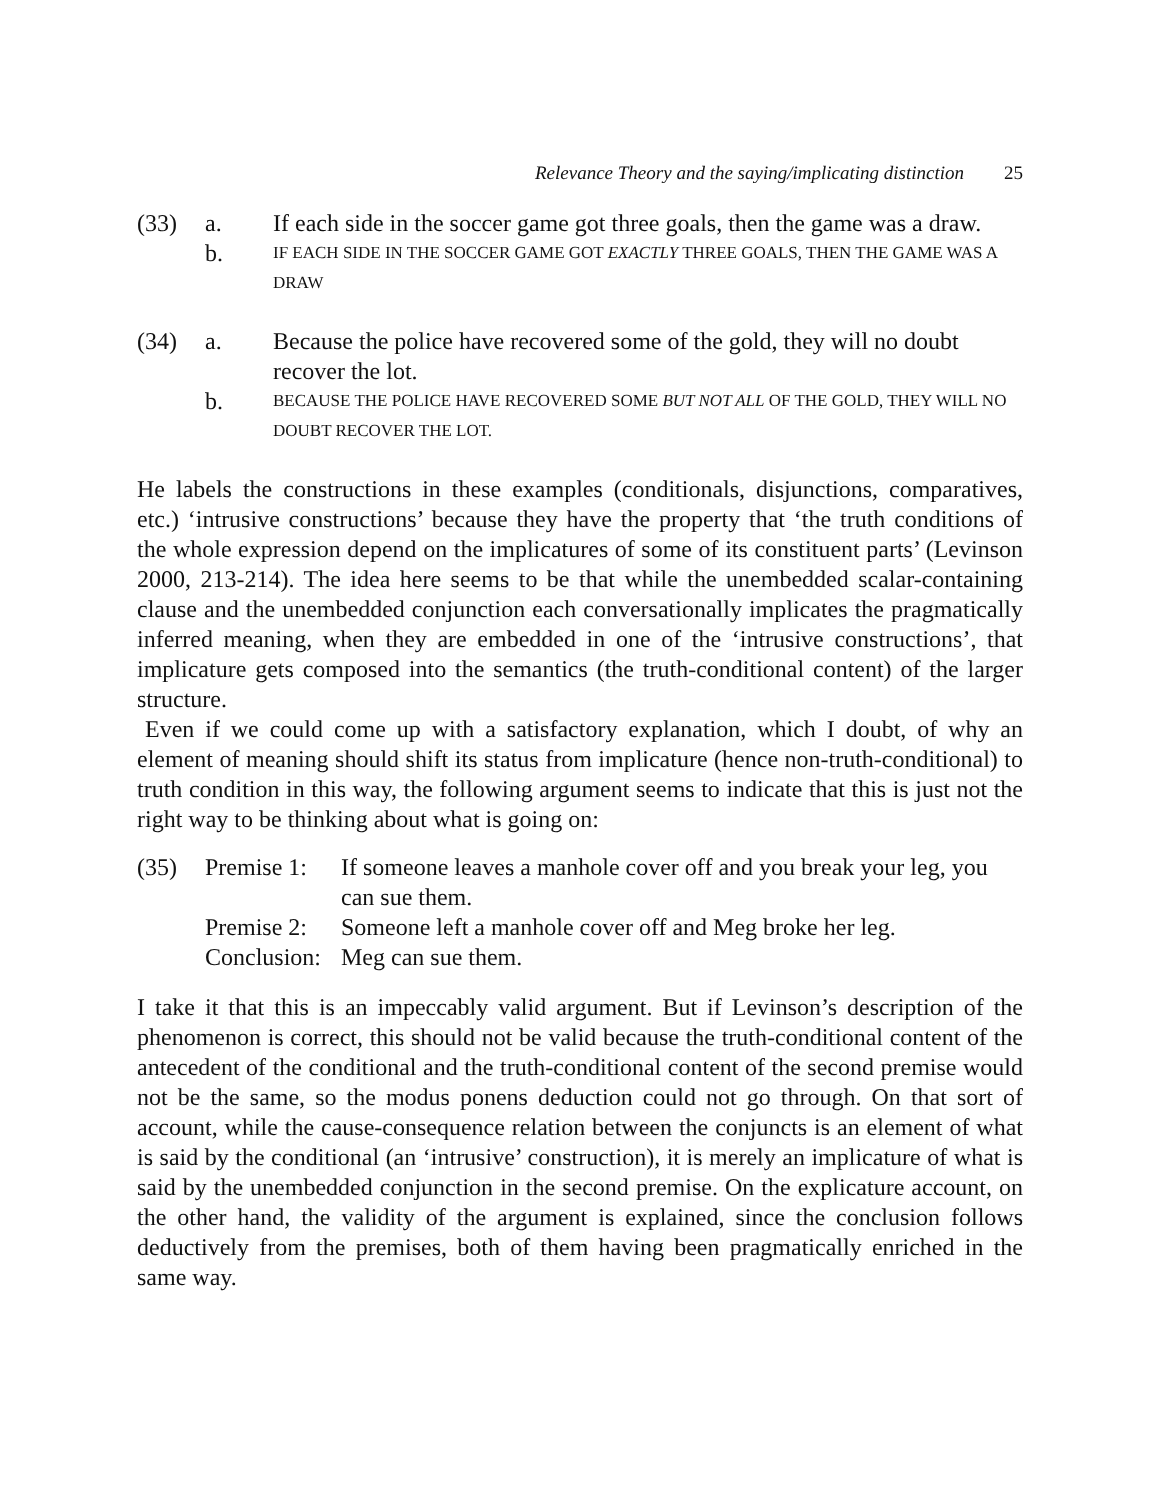Relevance Theory and the saying/implicating distinction 25
(33)
a.
If each side in the soccer game got three goals, then the game was a draw.
b.
IF EACH SIDE IN THE SOCCER GAME GOT EXACTLY THREE GOALS, THEN THE GAME WAS A DRAW
(34)
a.
Because the police have recovered some of the gold, they will no doubt recover the lot.
b.
BECAUSE THE POLICE HAVE RECOVERED SOME BUT NOT ALL OF THE GOLD, THEY WILL NO DOUBT RECOVER THE LOT.
He labels the constructions in these examples (conditionals, disjunctions, comparatives, etc.) ‘intrusive constructions’ because they have the property that ‘the truth conditions of the whole expression depend on the implicatures of some of its constituent parts’ (Levinson 2000, 213-214). The idea here seems to be that while the unembedded scalar-containing clause and the unembedded conjunction each conversationally implicates the pragmatically inferred meaning, when they are embedded in one of the ‘intrusive constructions’, that implicature gets composed into the semantics (the truth-conditional content) of the larger structure.
Even if we could come up with a satisfactory explanation, which I doubt, of why an element of meaning should shift its status from implicature (hence non-truth-conditional) to truth condition in this way, the following argument seems to indicate that this is just not the right way to be thinking about what is going on:
(35)
Premise 1:
If someone leaves a manhole cover off and you break your leg, you can sue them.
Premise 2:
Someone left a manhole cover off and Meg broke her leg.
Conclusion:
Meg can sue them.
I take it that this is an impeccably valid argument. But if Levinson’s description of the phenomenon is correct, this should not be valid because the truth-conditional content of the antecedent of the conditional and the truth-conditional content of the second premise would not be the same, so the modus ponens deduction could not go through. On that sort of account, while the cause-consequence relation between the conjuncts is an element of what is said by the conditional (an ‘intrusive’ construction), it is merely an implicature of what is said by the unembedded conjunction in the second premise. On the explicature account, on the other hand, the validity of the argument is explained, since the conclusion follows deductively from the premises, both of them having been pragmatically enriched in the same way.